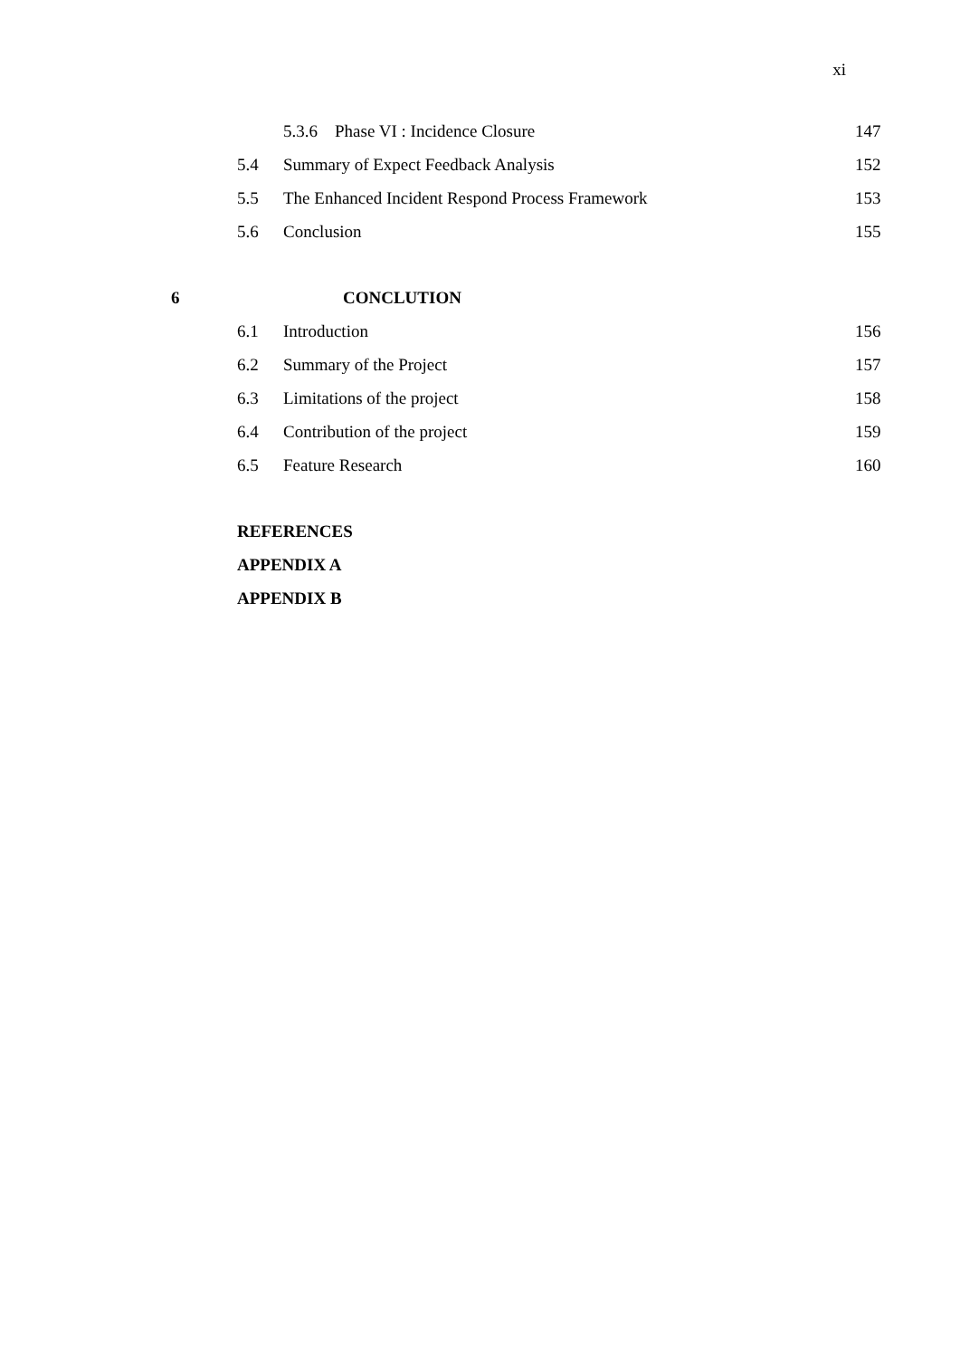xi
5.3.6 Phase VI : Incidence Closure 147
5.4 Summary of Expect Feedback Analysis 152
5.5 The Enhanced Incident Respond Process Framework 153
5.6 Conclusion 155
6 CONCLUTION
6.1 Introduction 156
6.2 Summary of the Project 157
6.3 Limitations of the project 158
6.4 Contribution of the project 159
6.5 Feature Research 160
REFERENCES
APPENDIX A
APPENDIX B